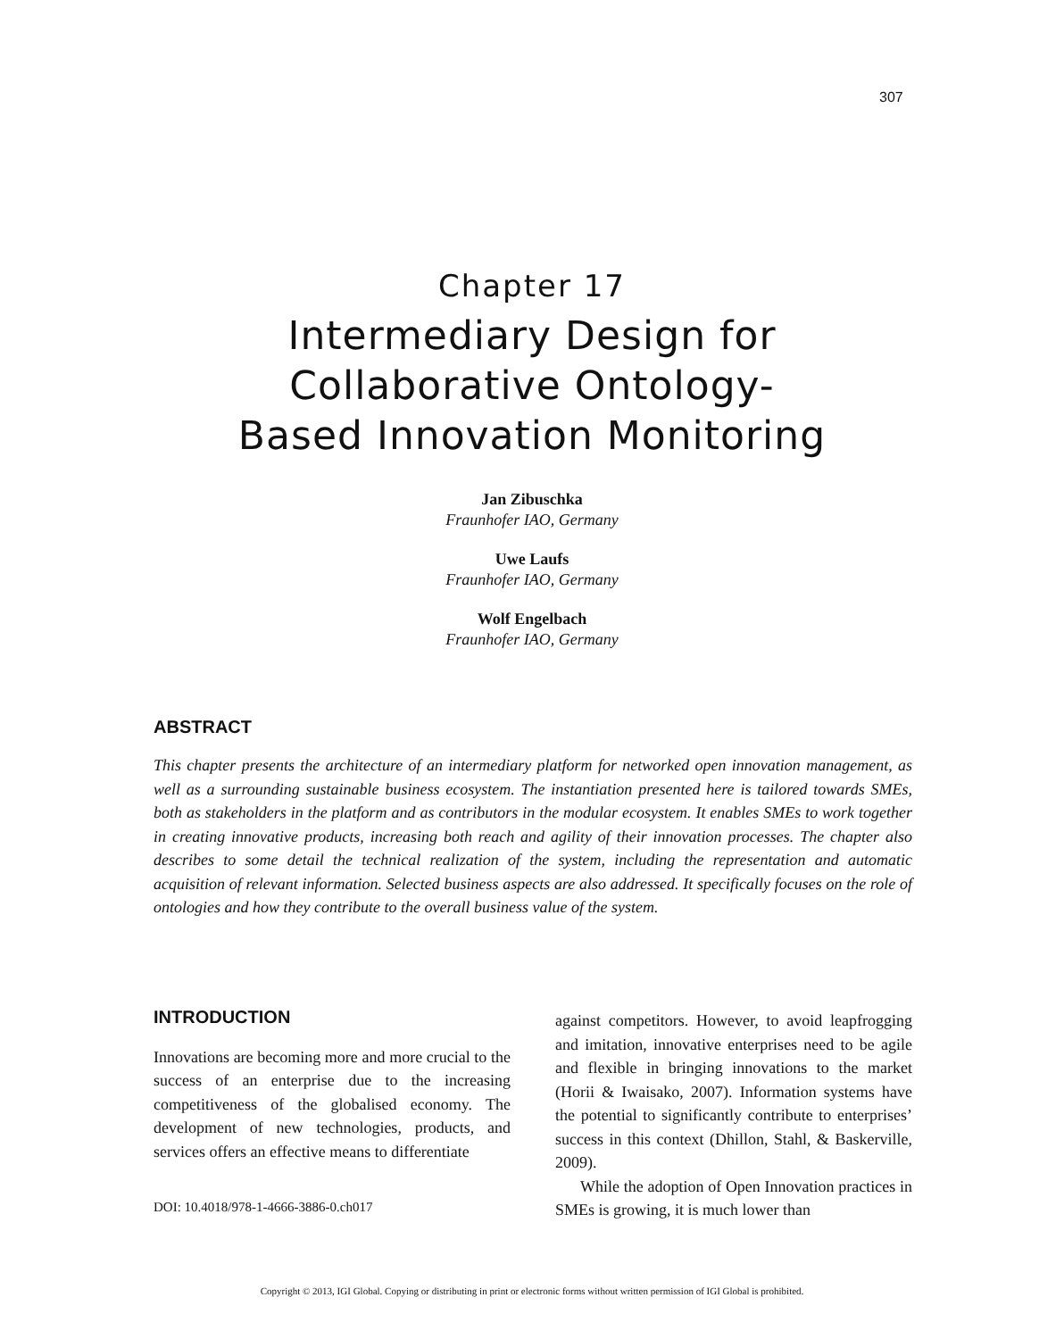307
Chapter 17
Intermediary Design for
Collaborative Ontology-
Based Innovation Monitoring
Jan Zibuschka
Fraunhofer IAO, Germany
Uwe Laufs
Fraunhofer IAO, Germany
Wolf Engelbach
Fraunhofer IAO, Germany
ABSTRACT
This chapter presents the architecture of an intermediary platform for networked open innovation management, as well as a surrounding sustainable business ecosystem. The instantiation presented here is tailored towards SMEs, both as stakeholders in the platform and as contributors in the modular ecosystem. It enables SMEs to work together in creating innovative products, increasing both reach and agility of their innovation processes. The chapter also describes to some detail the technical realization of the system, including the representation and automatic acquisition of relevant information. Selected business aspects are also addressed. It specifically focuses on the role of ontologies and how they contribute to the overall business value of the system.
INTRODUCTION
Innovations are becoming more and more crucial to the success of an enterprise due to the increasing competitiveness of the globalised economy. The development of new technologies, products, and services offers an effective means to differentiate
against competitors. However, to avoid leapfrogging and imitation, innovative enterprises need to be agile and flexible in bringing innovations to the market (Horii & Iwaisako, 2007). Information systems have the potential to significantly contribute to enterprises’ success in this context (Dhillon, Stahl, & Baskerville, 2009).
While the adoption of Open Innovation practices in SMEs is growing, it is much lower than
DOI: 10.4018/978-1-4666-3886-0.ch017
Copyright © 2013, IGI Global. Copying or distributing in print or electronic forms without written permission of IGI Global is prohibited.